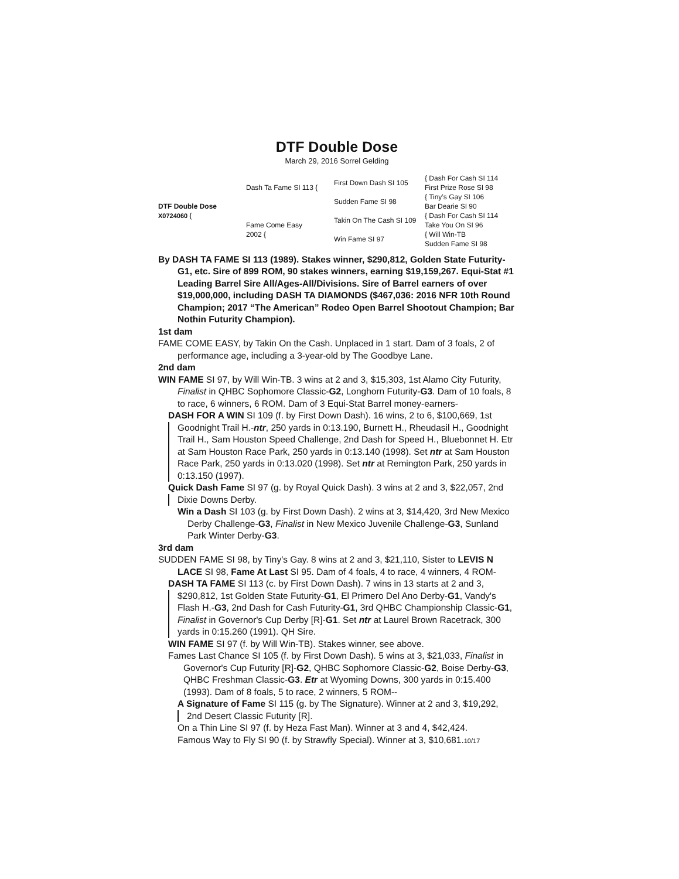DTF Double Dose
March 29, 2016 Sorrel Gelding
DTF Double Dose
X0724060 {
Dash Ta Fame SI 113 {
Fame Come Easy
2002 {
First Down Dash SI 105
Sudden Fame SI 98
Takin On The Cash SI 109
Win Fame SI 97
{ Dash For Cash SI 114
First Prize Rose SI 98
{ Tiny’s Gay SI 106
Bar Dearie SI 90
{ Dash For Cash SI 114
Take You On SI 96
{ Will Win-TB
Sudden Fame SI 98
By DASH TA FAME SI 113 (1989). Stakes winner, $290,812, Golden State Futurity-G1, etc. Sire of 899 ROM, 90 stakes winners, earning $19,159,267. Equi-Stat #1 Leading Barrel Sire All/Ages-All/Divisions. Sire of Barrel earners of over $19,000,000, including DASH TA DIAMONDS ($467,036: 2016 NFR 10th Round Champion; 2017 “The American” Rodeo Open Barrel Shootout Champion; Bar Nothin Futurity Champion).
1st dam
FAME COME EASY, by Takin On the Cash. Unplaced in 1 start. Dam of 3 foals, 2 of performance age, including a 3-year-old by The Goodbye Lane.
2nd dam
WIN FAME SI 97, by Will Win-TB. 3 wins at 2 and 3, $15,303, 1st Alamo City Futurity, Finalist in QHBC Sophomore Classic-G2, Longhorn Futurity-G3. Dam of 10 foals, 8 to race, 6 winners, 6 ROM. Dam of 3 Equi-Stat Barrel money-earners-
DASH FOR A WIN SI 109 (f. by First Down Dash). 16 wins, 2 to 6, $100,669, 1st
Goodnight Trail H.-ntr, 250 yards in 0:13.190, Burnett H., Rheudasil H., Goodnight Trail H., Sam Houston Speed Challenge, 2nd Dash for Speed H., Bluebonnet H. Etr at Sam Houston Race Park, 250 yards in 0:13.140 (1998). Set ntr at Sam Houston Race Park, 250 yards in 0:13.020 (1998). Set ntr at Remington Park, 250 yards in 0:13.150 (1997).
Quick Dash Fame SI 97 (g. by Royal Quick Dash). 3 wins at 2 and 3, $22,057, 2nd
Dixie Downs Derby.
Win a Dash SI 103 (g. by First Down Dash). 2 wins at 3, $14,420, 3rd New Mexico Derby Challenge-G3, Finalist in New Mexico Juvenile Challenge-G3, Sunland Park Winter Derby-G3.
3rd dam
SUDDEN FAME SI 98, by Tiny's Gay. 8 wins at 2 and 3, $21,110, Sister to LEVIS N LACE SI 98, Fame At Last SI 95. Dam of 4 foals, 4 to race, 4 winners, 4 ROM-
DASH TA FAME SI 113 (c. by First Down Dash). 7 wins in 13 starts at 2 and 3,
$290,812, 1st Golden State Futurity-G1, El Primero Del Ano Derby-G1, Vandy's Flash H.-G3, 2nd Dash for Cash Futurity-G1, 3rd QHBC Championship Classic-G1, Finalist in Governor's Cup Derby [R]-G1. Set ntr at Laurel Brown Racetrack, 300 yards in 0:15.260 (1991). QH Sire.
WIN FAME SI 97 (f. by Will Win-TB). Stakes winner, see above.
Fames Last Chance SI 105 (f. by First Down Dash). 5 wins at 3, $21,033, Finalist in Governor's Cup Futurity [R]-G2, QHBC Sophomore Classic-G2, Boise Derby-G3, QHBC Freshman Classic-G3. Etr at Wyoming Downs, 300 yards in 0:15.400 (1993). Dam of 8 foals, 5 to race, 2 winners, 5 ROM--
A Signature of Fame SI 115 (g. by The Signature). Winner at 2 and 3, $19,292,
2nd Desert Classic Futurity [R].
On a Thin Line SI 97 (f. by Heza Fast Man). Winner at 3 and 4, $42,424.
Famous Way to Fly SI 90 (f. by Strawfly Special). Winner at 3, $10,681.10/17